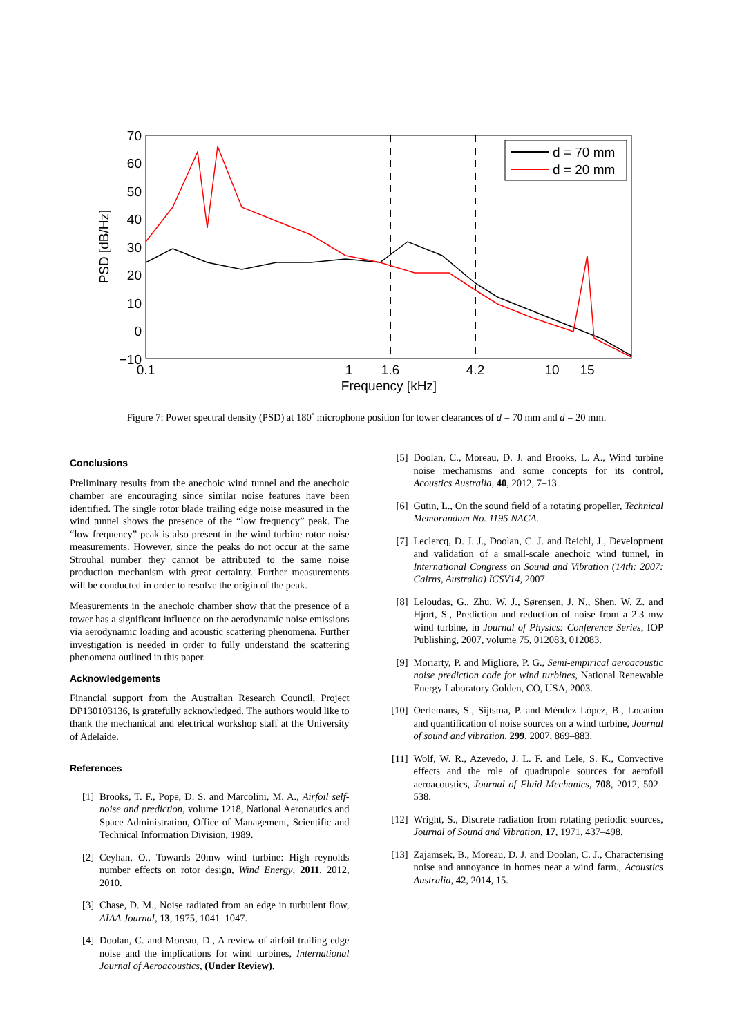70
60
50
40
30
20
10
0
−10
0.1
1
1.6
4.2
10
15
Frequency [kHz]
PSD [dB/Hz]
d = 70 mm
d = 20 mm
Figure 7: Power spectral density (PSD) at 180<sup>◦</sup> microphone position for tower clearances of d = 70 mm and d = 20 mm.
Conclusions
Preliminary results from the anechoic wind tunnel and the anechoic chamber are encouraging since similar noise features have been identified. The single rotor blade trailing edge noise measured in the wind tunnel shows the presence of the “low frequency” peak. The “low frequency” peak is also present in the wind turbine rotor noise measurements. However, since the peaks do not occur at the same Strouhal number they cannot be attributed to the same noise production mechanism with great certainty. Further measurements will be conducted in order to resolve the origin of the peak.
Measurements in the anechoic chamber show that the presence of a tower has a significant influence on the aerodynamic noise emissions via aerodynamic loading and acoustic scattering phenomena. Further investigation is needed in order to fully understand the scattering phenomena outlined in this paper.
Acknowledgements
Financial support from the Australian Research Council, Project DP130103136, is gratefully acknowledged. The authors would like to thank the mechanical and electrical workshop staff at the University of Adelaide.
References
[1] Brooks, T. F., Pope, D. S. and Marcolini, M. A., Airfoil self-noise and prediction, volume 1218, National Aeronautics and Space Administration, Office of Management, Scientific and Technical Information Division, 1989.
[2] Ceyhan, O., Towards 20mw wind turbine: High reynolds number effects on rotor design, Wind Energy, 2011, 2012, 2010.
[3] Chase, D. M., Noise radiated from an edge in turbulent flow, AIAA Journal, 13, 1975, 1041–1047.
[4] Doolan, C. and Moreau, D., A review of airfoil trailing edge noise and the implications for wind turbines, International Journal of Aeroacoustics, (Under Review).
[5] Doolan, C., Moreau, D. J. and Brooks, L. A., Wind turbine noise mechanisms and some concepts for its control, Acoustics Australia, 40, 2012, 7–13.
[6] Gutin, L., On the sound field of a rotating propeller, Technical Memorandum No. 1195 NACA.
[7] Leclercq, D. J. J., Doolan, C. J. and Reichl, J., Development and validation of a small-scale anechoic wind tunnel, in International Congress on Sound and Vibration (14th: 2007: Cairns, Australia) ICSV14, 2007.
[8] Leloudas, G., Zhu, W. J., Sørensen, J. N., Shen, W. Z. and Hjort, S., Prediction and reduction of noise from a 2.3 mw wind turbine, in Journal of Physics: Conference Series, IOP Publishing, 2007, volume 75, 012083, 012083.
[9] Moriarty, P. and Migliore, P. G., Semi-empirical aeroacoustic noise prediction code for wind turbines, National Renewable Energy Laboratory Golden, CO, USA, 2003.
[10] Oerlemans, S., Sijtsma, P. and Méndez López, B., Location and quantification of noise sources on a wind turbine, Journal of sound and vibration, 299, 2007, 869–883.
[11] Wolf, W. R., Azevedo, J. L. F. and Lele, S. K., Convective effects and the role of quadrupole sources for aerofoil aeroacoustics, Journal of Fluid Mechanics, 708, 2012, 502–538.
[12] Wright, S., Discrete radiation from rotating periodic sources, Journal of Sound and Vibration, 17, 1971, 437–498.
[13] Zajamsek, B., Moreau, D. J. and Doolan, C. J., Characterising noise and annoyance in homes near a wind farm., Acoustics Australia, 42, 2014, 15.